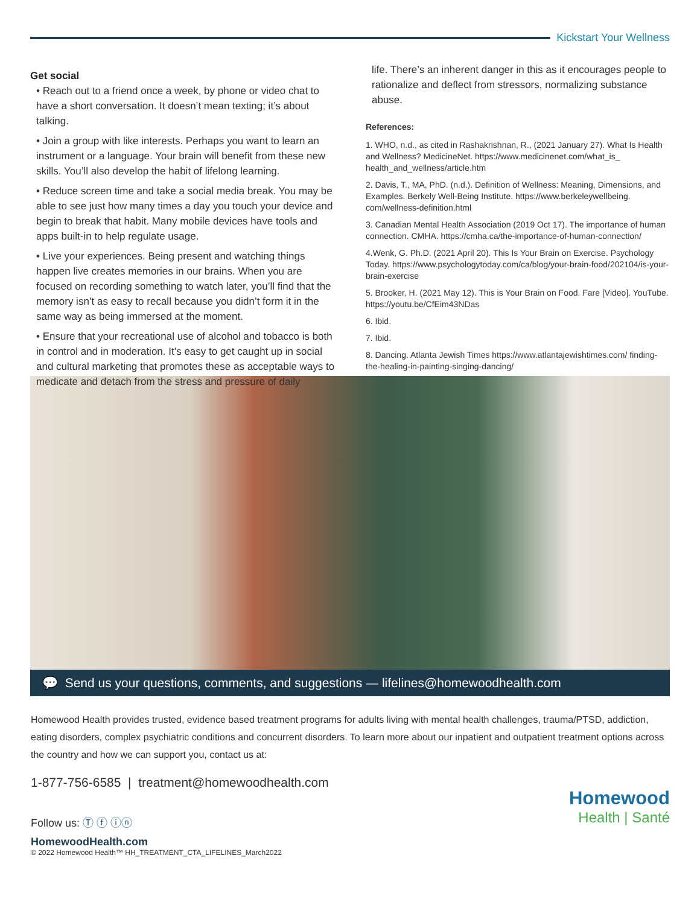Kickstart Your Wellness
Get social
• Reach out to a friend once a week, by phone or video chat to have a short conversation. It doesn’t mean texting; it’s about talking.
• Join a group with like interests. Perhaps you want to learn an instrument or a language. Your brain will benefit from these new skills. You’ll also develop the habit of lifelong learning.
• Reduce screen time and take a social media break. You may be able to see just how many times a day you touch your device and begin to break that habit. Many mobile devices have tools and apps built-in to help regulate usage.
• Live your experiences. Being present and watching things happen live creates memories in our brains. When you are focused on recording something to watch later, you’ll find that the memory isn’t as easy to recall because you didn’t form it in the same way as being immersed at the moment.
• Ensure that your recreational use of alcohol and tobacco is both in control and in moderation. It’s easy to get caught up in social and cultural marketing that promotes these as acceptable ways to medicate and detach from the stress and pressure of daily
life. There’s an inherent danger in this as it encourages people to rationalize and deflect from stressors, normalizing substance abuse.
References:
1. WHO, n.d., as cited in Rashakrishnan, R., (2021 January 27). What Is Health and Wellness? MedicineNet. https://www.medicinenet.com/what_is_ health_and_wellness/article.htm
2. Davis, T., MA, PhD. (n.d.). Definition of Wellness: Meaning, Dimensions, and Examples. Berkely Well-Being Institute. https://www.berkeleywellbeing. com/wellness-definition.html
3. Canadian Mental Health Association (2019 Oct 17). The importance of human connection. CMHA. https://cmha.ca/the-importance-of-human-connection/
4.Wenk, G. Ph.D. (2021 April 20). This Is Your Brain on Exercise. Psychology Today. https://www.psychologytoday.com/ca/blog/your-brain-food/202104/is-your-brain-exercise
5. Brooker, H. (2021 May 12). This is Your Brain on Food. Fare [Video]. YouTube. https://youtu.be/CfEim43NDas
6. Ibid.
7. Ibid.
8. Dancing. Atlanta Jewish Times https://www.atlantajewishtimes.com/ finding-the-healing-in-painting-singing-dancing/
💬 Send us your questions, comments, and suggestions — lifelines@homewoodhealth.com
Homewood Health provides trusted, evidence based treatment programs for adults living with mental health challenges, trauma/PTSD, addiction, eating disorders, complex psychiatric conditions and concurrent disorders. To learn more about our inpatient and outpatient treatment options across the country and how we can support you, contact us at:
1-877-756-6585 | treatment@homewoodhealth.com
Follow us: Ⓣ ⓕ ⓘⓝ
HomewoodHealth.com
© 2022 Homewood Health™ HH_TREATMENT_CTA_LIFELINES_March2022
Homewood
Health | Santé